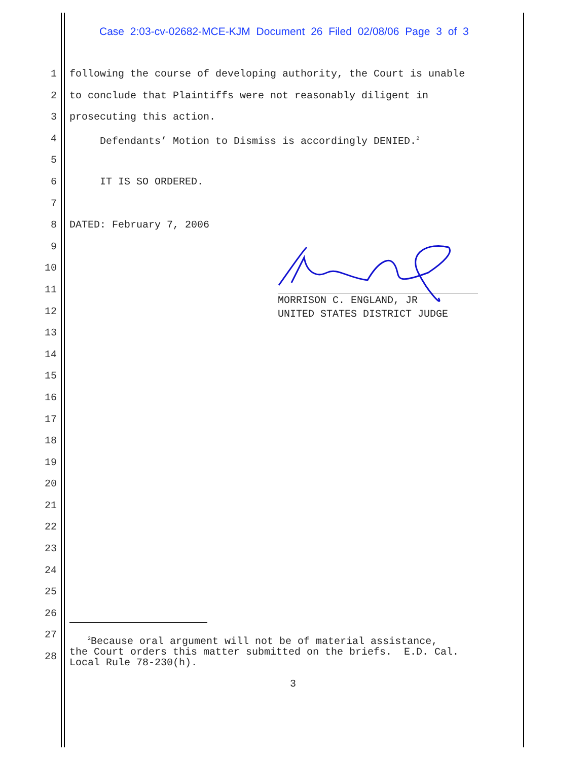Case 2:03-cv-02682-MCE-KJM Document 26 Filed 02/08/06 Page 3 of 3
1 following the course of developing authority, the Court is unable
2 to conclude that Plaintiffs were not reasonably diligent in
3 prosecuting this action.
4 Defendants’ Motion to Dismiss is accordingly DENIED.<sup>2</sup>
5
6 IT IS SO ORDERED.
7
8 DATED: February 7, 2006
9
10
11
12
13
14
15
16
17
18
19
20
21
22
23
24
25
26
27
28
MORRISON C. ENGLAND, JR
UNITED STATES DISTRICT JUDGE
<sup>2</sup> Because oral argument will not be of material assistance, the Court orders this matter submitted on the briefs. E.D. Cal. Local Rule 78-230(h).
3